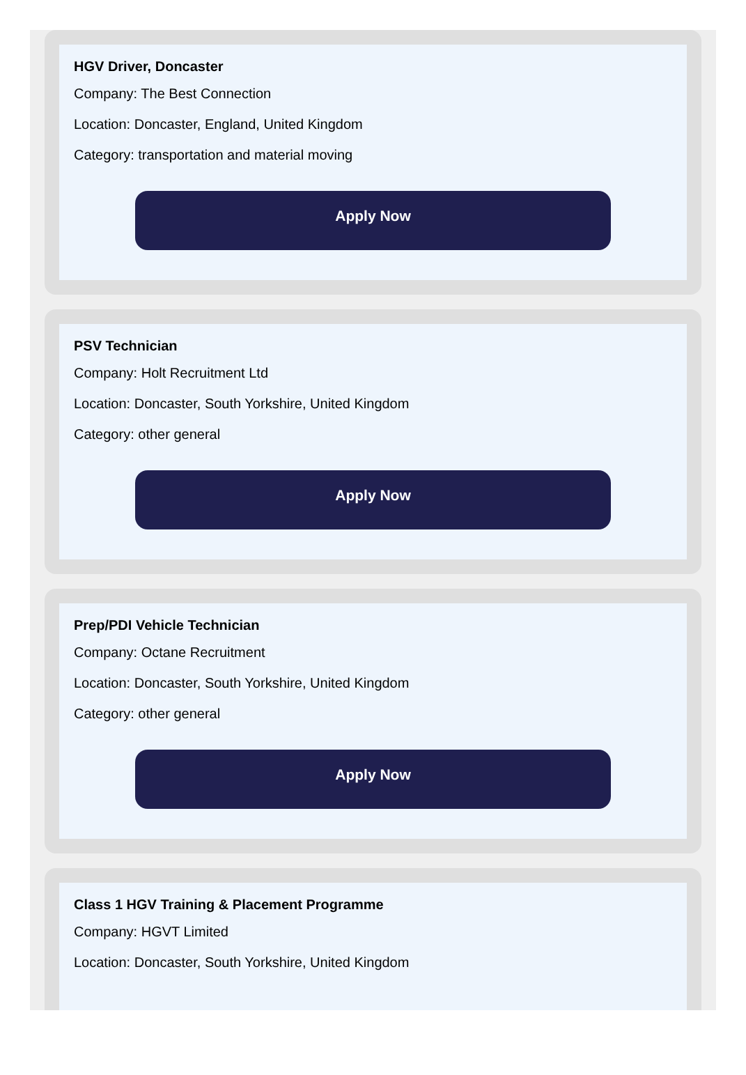HGV Driver, Doncaster
Company: The Best Connection
Location: Doncaster, England, United Kingdom
Category: transportation and material moving
Apply Now
PSV Technician
Company: Holt Recruitment Ltd
Location: Doncaster, South Yorkshire, United Kingdom
Category: other general
Apply Now
Prep/PDI Vehicle Technician
Company: Octane Recruitment
Location: Doncaster, South Yorkshire, United Kingdom
Category: other general
Apply Now
Class 1 HGV Training & Placement Programme
Company: HGVT Limited
Location: Doncaster, South Yorkshire, United Kingdom